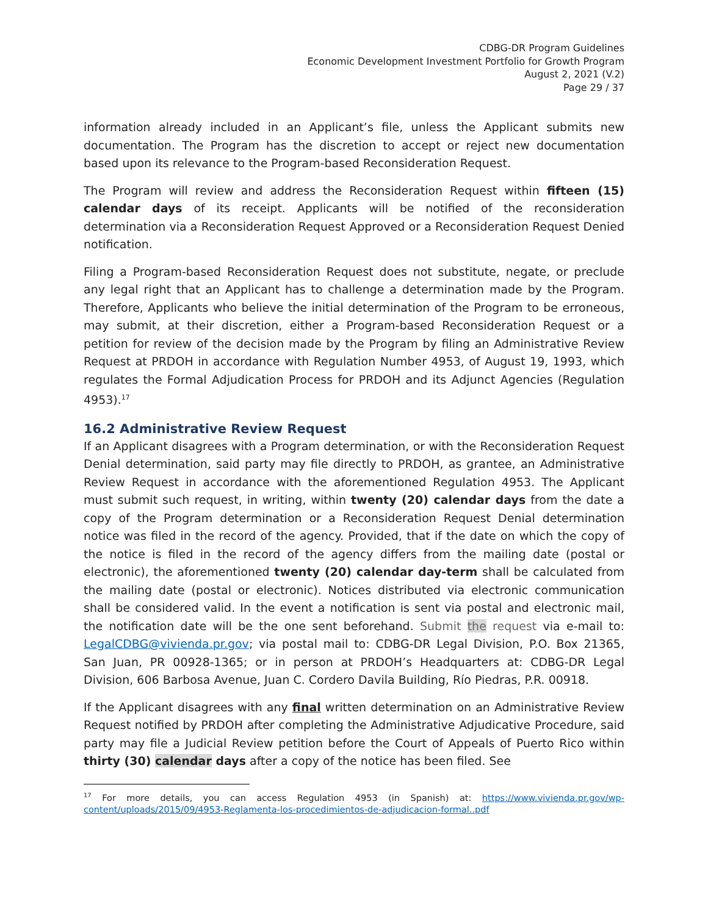CDBG-DR Program Guidelines
Economic Development Investment Portfolio for Growth Program
August 2, 2021 (V.2)
Page 29 / 37
information already included in an Applicant’s file, unless the Applicant submits new documentation. The Program has the discretion to accept or reject new documentation based upon its relevance to the Program-based Reconsideration Request.
The Program will review and address the Reconsideration Request within fifteen (15) calendar days of its receipt. Applicants will be notified of the reconsideration determination via a Reconsideration Request Approved or a Reconsideration Request Denied notification.
Filing a Program-based Reconsideration Request does not substitute, negate, or preclude any legal right that an Applicant has to challenge a determination made by the Program. Therefore, Applicants who believe the initial determination of the Program to be erroneous, may submit, at their discretion, either a Program-based Reconsideration Request or a petition for review of the decision made by the Program by filing an Administrative Review Request at PRDOH in accordance with Regulation Number 4953, of August 19, 1993, which regulates the Formal Adjudication Process for PRDOH and its Adjunct Agencies (Regulation 4953).<sup>17</sup>
16.2 Administrative Review Request
If an Applicant disagrees with a Program determination, or with the Reconsideration Request Denial determination, said party may file directly to PRDOH, as grantee, an Administrative Review Request in accordance with the aforementioned Regulation 4953. The Applicant must submit such request, in writing, within twenty (20) calendar days from the date a copy of the Program determination or a Reconsideration Request Denial determination notice was filed in the record of the agency. Provided, that if the date on which the copy of the notice is filed in the record of the agency differs from the mailing date (postal or electronic), the aforementioned twenty (20) calendar day-term shall be calculated from the mailing date (postal or electronic). Notices distributed via electronic communication shall be considered valid. In the event a notification is sent via postal and electronic mail, the notification date will be the one sent beforehand. Submit the request via e-mail to: LegalCDBG@vivienda.pr.gov; via postal mail to: CDBG-DR Legal Division, P.O. Box 21365, San Juan, PR 00928-1365; or in person at PRDOH’s Headquarters at: CDBG-DR Legal Division, 606 Barbosa Avenue, Juan C. Cordero Davila Building, Río Piedras, P.R. 00918.
If the Applicant disagrees with any final written determination on an Administrative Review Request notified by PRDOH after completing the Administrative Adjudicative Procedure, said party may file a Judicial Review petition before the Court of Appeals of Puerto Rico within thirty (30) calendar days after a copy of the notice has been filed. See
<sup>17</sup> For more details, you can access Regulation 4953 (in Spanish) at: https://www.vivienda.pr.gov/wp-content/uploads/2015/09/4953-Reglamenta-los-procedimientos-de-adjudicacion-formal..pdf